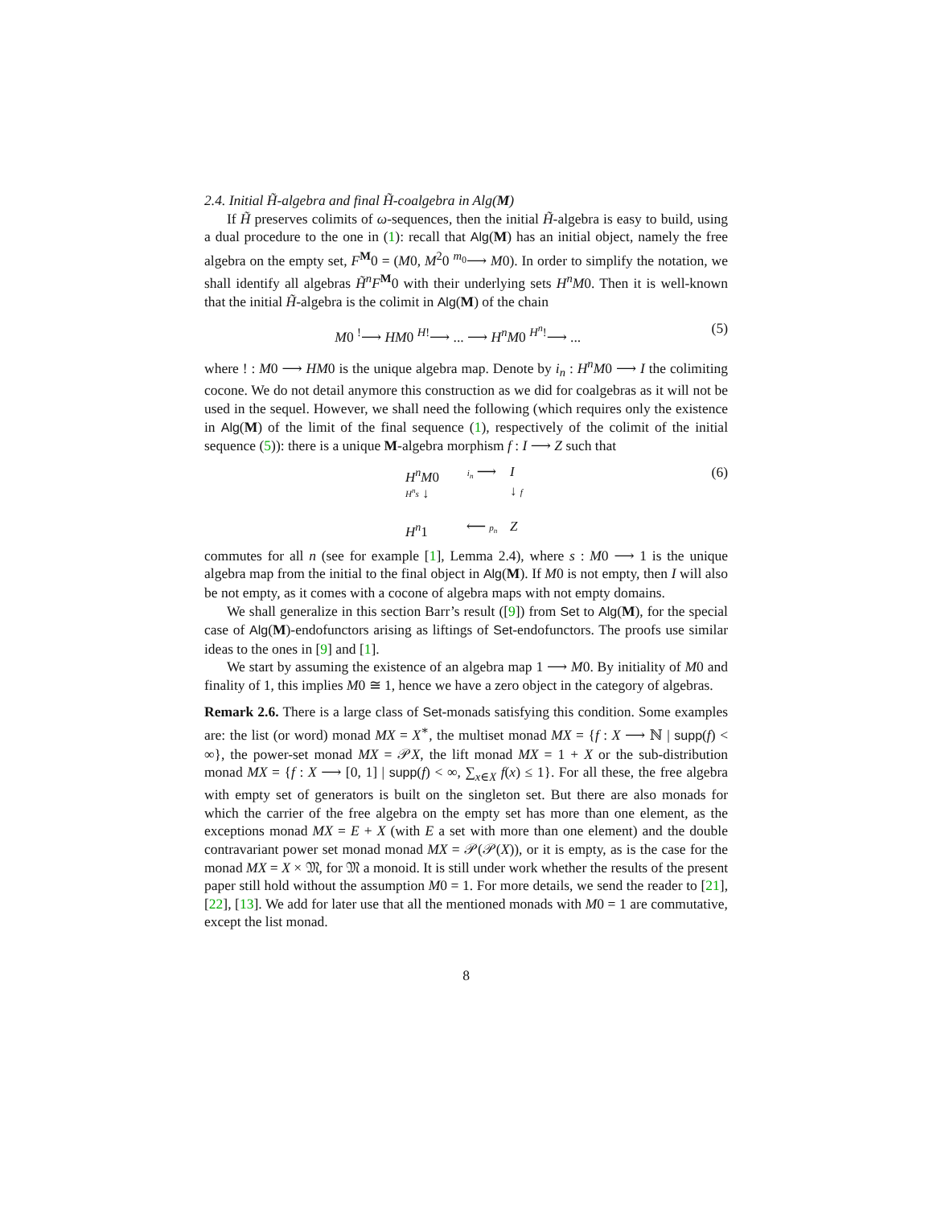2.4. Initial H̃-algebra and final H̃-coalgebra in Alg(M)
If H̃ preserves colimits of ω-sequences, then the initial H̃-algebra is easy to build, using a dual procedure to the one in (1): recall that Alg(M) has an initial object, namely the free algebra on the empty set, F<sup>M</sup>0 = (M0, M<sup>2</sup>0 <sup>m<sub>0</sub></sup>⟶ M0). In order to simplify the notation, we shall identify all algebras H̃<sup>n</sup>F<sup>M</sup>0 with their underlying sets H<sup>n</sup>M0. Then it is well-known that the initial H̃-algebra is the colimit in Alg(M) of the chain
M0 <sup>!</sup>⟶ HM0 <sup>H!</sup>⟶ ... ⟶ H<sup>n</sup>M0 <sup>H<sup>n</sup>!</sup>⟶ ... (5)
where ! : M0 ⟶ HM0 is the unique algebra map. Denote by i<sub>n</sub> : H<sup>n</sup>M0 ⟶ I the colimiting cocone. We do not detail anymore this construction as we did for coalgebras as it will not be used in the sequel. However, we shall need the following (which requires only the existence in Alg(M) of the limit of the final sequence (1), respectively of the colimit of the initial sequence (5)): there is a unique M-algebra morphism f : I ⟶ Z such that
H<sup>n</sup>M0 i<sub>n</sub> ⟶ I H<sup>n</sup>s ↓ ↓ f H<sup>n</sup>1 ⟵ p<sub>n</sub> Z
(6)
commutes for all n (see for example [1], Lemma 2.4), where s : M0 ⟶ 1 is the unique algebra map from the initial to the final object in Alg(M). If M0 is not empty, then I will also be not empty, as it comes with a cocone of algebra maps with not empty domains.
We shall generalize in this section Barr’s result ([9]) from Set to Alg(M), for the special case of Alg(M)-endofunctors arising as liftings of Set-endofunctors. The proofs use similar ideas to the ones in [9] and [1].
We start by assuming the existence of an algebra map 1 ⟶ M0. By initiality of M0 and finality of 1, this implies M0 ≅ 1, hence we have a zero object in the category of algebras.
Remark 2.6. There is a large class of Set-monads satisfying this condition. Some examples are: the list (or word) monad MX = X<sup>∗</sup>, the multiset monad MX = {f : X ⟶ ℕ | supp(f) < ∞}, the power-set monad MX = 𝒫X, the lift monad MX = 1 + X or the sub-distribution monad MX = {f : X ⟶ [0, 1] | supp(f) < ∞, ∑<sub>x∈X</sub> f(x) ≤ 1}. For all these, the free algebra with empty set of generators is built on the singleton set. But there are also monads for which the carrier of the free algebra on the empty set has more than one element, as the exceptions monad MX = E + X (with E a set with more than one element) and the double contravariant power set monad monad MX = 𝒫(𝒫(X)), or it is empty, as is the case for the monad MX = X × 𝔐, for 𝔐 a monoid. It is still under work whether the results of the present paper still hold without the assumption M0 = 1. For more details, we send the reader to [21], [22], [13]. We add for later use that all the mentioned monads with M0 = 1 are commutative, except the list monad.
8